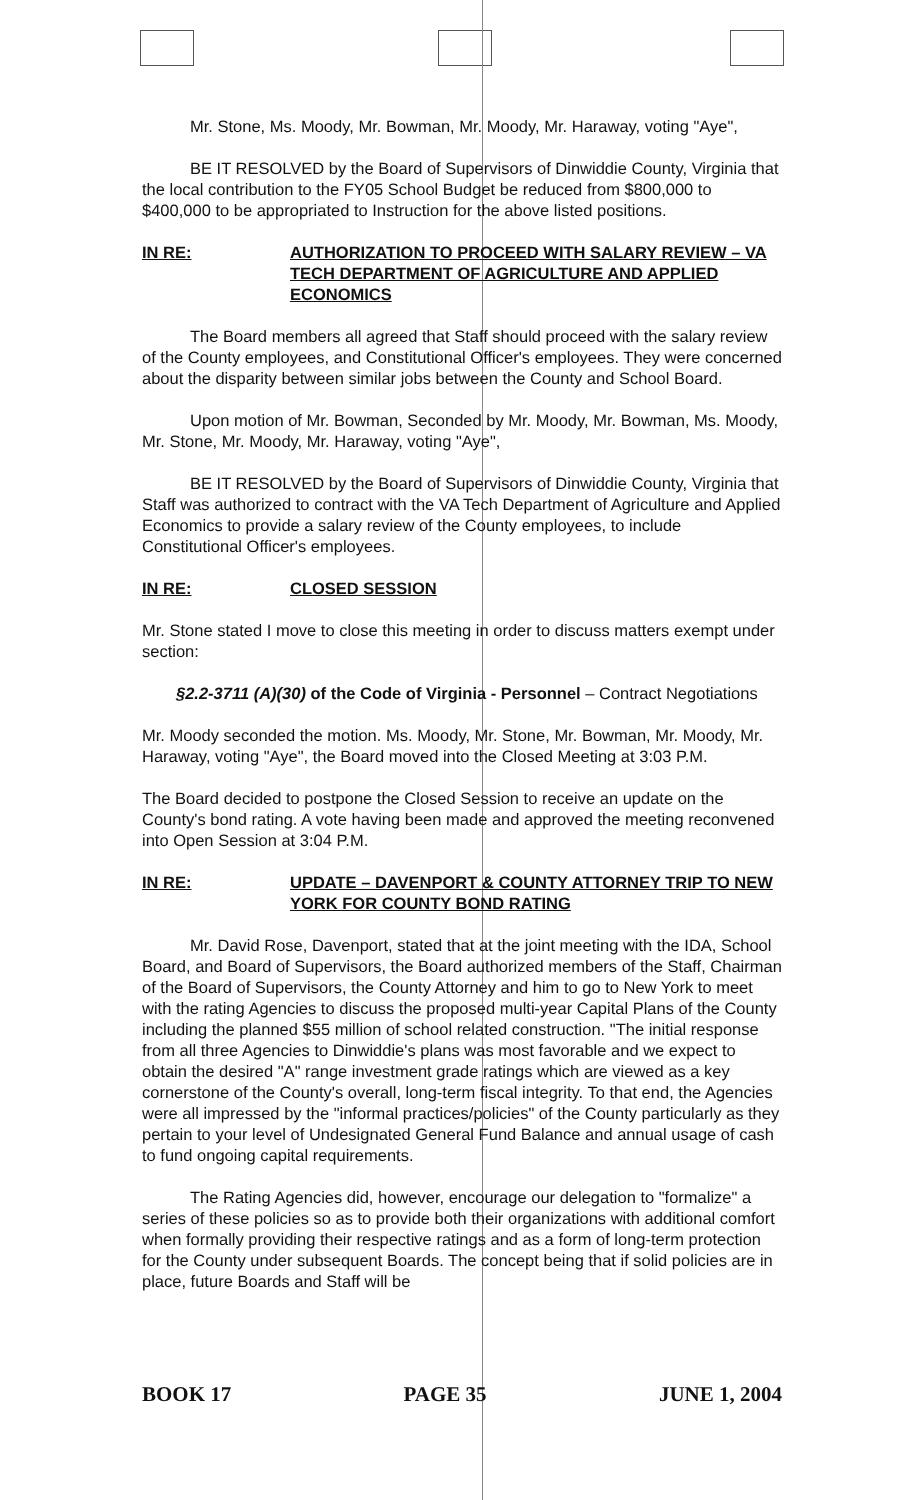Mr. Stone, Ms. Moody, Mr. Bowman, Mr. Moody, Mr. Haraway, voting "Aye",
BE IT RESOLVED by the Board of Supervisors of Dinwiddie County, Virginia that the local contribution to the FY05 School Budget be reduced from $800,000 to $400,000 to be appropriated to Instruction for the above listed positions.
IN RE: AUTHORIZATION TO PROCEED WITH SALARY REVIEW – VA TECH DEPARTMENT OF AGRICULTURE AND APPLIED ECONOMICS
The Board members all agreed that Staff should proceed with the salary review of the County employees, and Constitutional Officer's employees. They were concerned about the disparity between similar jobs between the County and School Board.
Upon motion of Mr. Bowman, Seconded by Mr. Moody, Mr. Bowman, Ms. Moody, Mr. Stone, Mr. Moody, Mr. Haraway, voting "Aye",
BE IT RESOLVED by the Board of Supervisors of Dinwiddie County, Virginia that Staff was authorized to contract with the VA Tech Department of Agriculture and Applied Economics to provide a salary review of the County employees, to include Constitutional Officer's employees.
IN RE: CLOSED SESSION
Mr. Stone stated I move to close this meeting in order to discuss matters exempt under section:
§2.2-3711 (A)(30) of the Code of Virginia - Personnel – Contract Negotiations
Mr. Moody seconded the motion. Ms. Moody, Mr. Stone, Mr. Bowman, Mr. Moody, Mr. Haraway, voting "Aye", the Board moved into the Closed Meeting at 3:03 P.M.
The Board decided to postpone the Closed Session to receive an update on the County's bond rating. A vote having been made and approved the meeting reconvened into Open Session at 3:04 P.M.
IN RE: UPDATE – DAVENPORT & COUNTY ATTORNEY TRIP TO NEW YORK FOR COUNTY BOND RATING
Mr. David Rose, Davenport, stated that at the joint meeting with the IDA, School Board, and Board of Supervisors, the Board authorized members of the Staff, Chairman of the Board of Supervisors, the County Attorney and him to go to New York to meet with the rating Agencies to discuss the proposed multi-year Capital Plans of the County including the planned $55 million of school related construction. "The initial response from all three Agencies to Dinwiddie's plans was most favorable and we expect to obtain the desired "A" range investment grade ratings which are viewed as a key cornerstone of the County's overall, long-term fiscal integrity. To that end, the Agencies were all impressed by the "informal practices/policies" of the County particularly as they pertain to your level of Undesignated General Fund Balance and annual usage of cash to fund ongoing capital requirements.
The Rating Agencies did, however, encourage our delegation to "formalize" a series of these policies so as to provide both their organizations with additional comfort when formally providing their respective ratings and as a form of long-term protection for the County under subsequent Boards. The concept being that if solid policies are in place, future Boards and Staff will be
BOOK 17 PAGE 35 JUNE 1, 2004